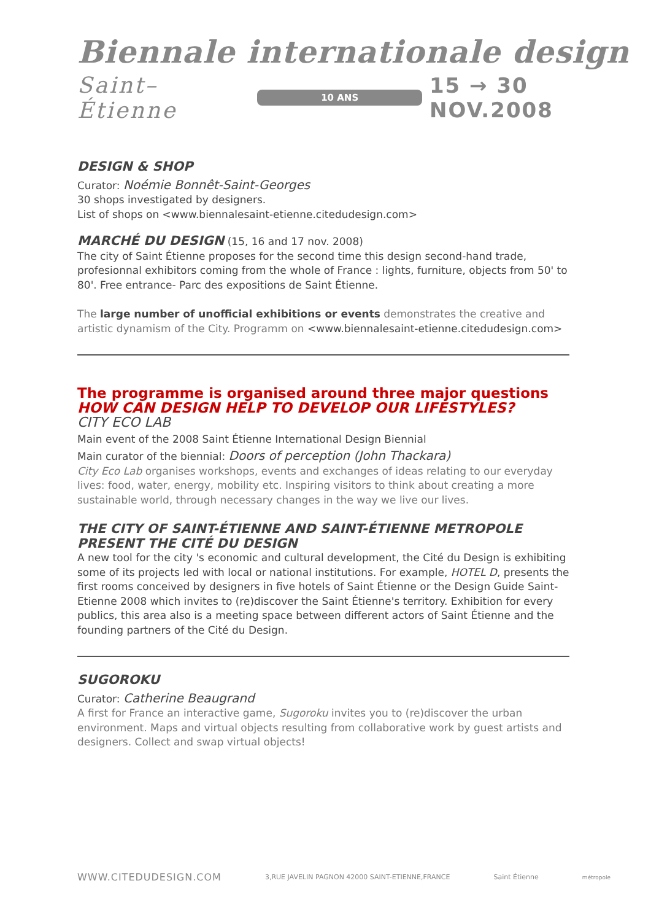Biennale internationale design
Saint–Étienne 10 ANS 15 → 30 NOV.2008
DESIGN & SHOP
Curator: Noémie Bonnêt-Saint-Georges
30 shops investigated by designers.
List of shops on <www.biennalesaint-etienne.citedudesign.com>
MARCHÉ DU DESIGN (15, 16 and 17 nov. 2008)
The city of Saint Étienne proposes for the second time this design second-hand trade, profesionnal exhibitors coming from the whole of France : lights, furniture, objects from 50' to 80'. Free entrance- Parc des expositions de Saint Étienne.
The large number of unofficial exhibitions or events demonstrates the creative and artistic dynamism of the City. Programm on <www.biennalesaint-etienne.citedudesign.com>
The programme is organised around three major questions
HOW CAN DESIGN HELP TO DEVELOP OUR LIFESTYLES?
CITY ECO LAB
Main event of the 2008 Saint Étienne International Design Biennial
Main curator of the biennial: Doors of perception (John Thackara)
City Eco Lab organises workshops, events and exchanges of ideas relating to our everyday lives: food, water, energy, mobility etc. Inspiring visitors to think about creating a more sustainable world, through necessary changes in the way we live our lives.
THE CITY OF SAINT-ÉTIENNE AND SAINT-ÉTIENNE METROPOLE PRESENT THE CITÉ DU DESIGN
A new tool for the city 's economic and cultural development, the Cité du Design is exhibiting some of its projects led with local or national institutions. For example, HOTEL D, presents the first rooms conceived by designers in five hotels of Saint Étienne or the Design Guide Saint-Etienne 2008 which invites to (re)discover the Saint Étienne's territory. Exhibition for every publics, this area also is a meeting space between different actors of Saint Étienne and the founding partners of the Cité du Design.
SUGOROKU
Curator: Catherine Beaugrand
A first for France an interactive game, Sugoroku invites you to (re)discover the urban environment. Maps and virtual objects resulting from collaborative work by guest artists and designers. Collect and swap virtual objects!
WWW.CITEDUDESIGN.COM 3,RUE JAVELIN PAGNON 42000 SAINT-ETIENNE,FRANCE Saint Étienne métropole